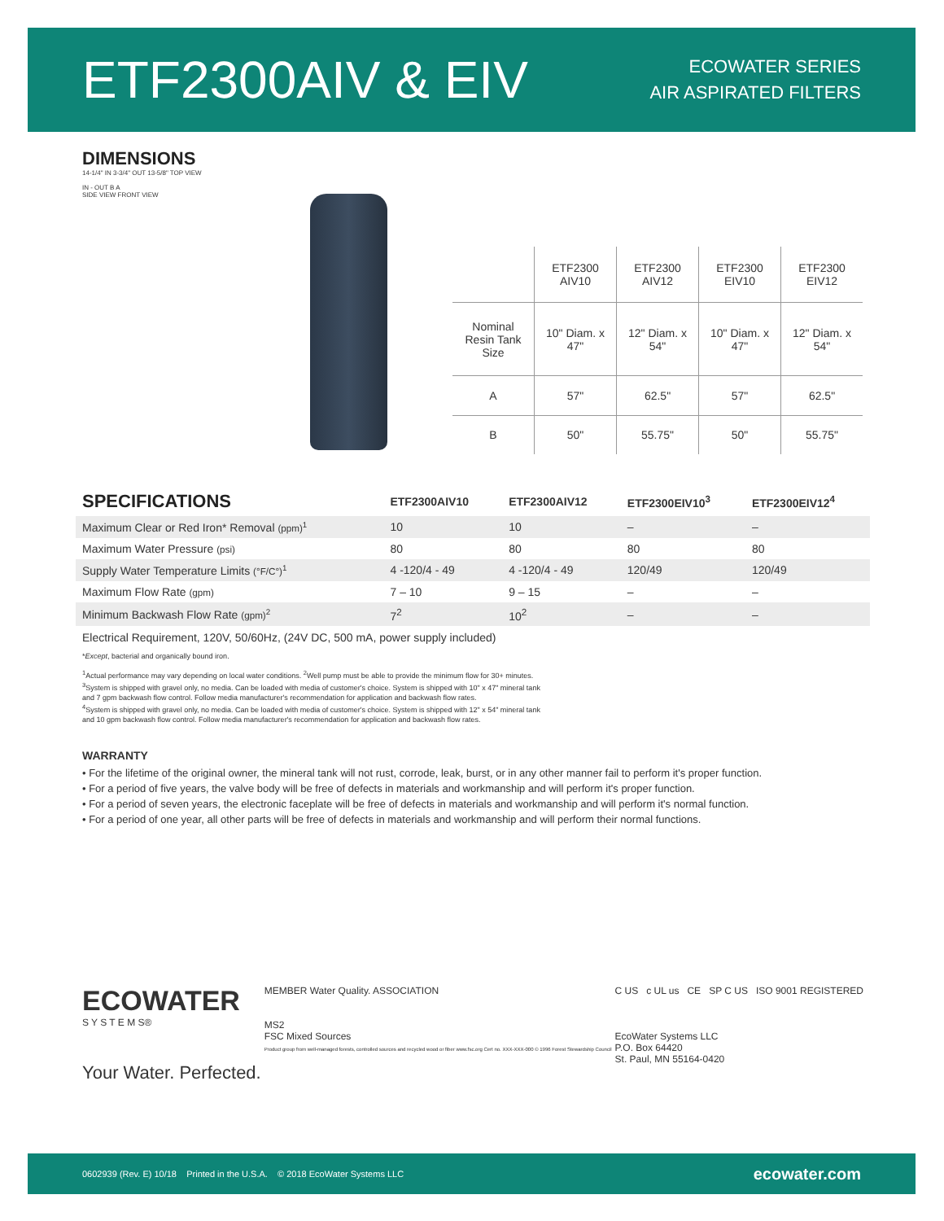ETF2300AIV & EIV
ECOWATER SERIES
AIR ASPIRATED FILTERS
DIMENSIONS
14-1/4" IN 3-3/4" OUT 13-5/8" TOP VIEW
IN - OUT B A
SIDE VIEW FRONT VIEW
| | ETF2300 AIV10 | ETF2300 AIV12 | ETF2300 EIV10 | ETF2300 EIV12 |
| --- | --- | --- | --- | --- |
| Nominal Resin Tank Size | 10" Diam. x 47" | 12" Diam. x 54" | 10" Diam. x 47" | 12" Diam. x 54" |
| A | 57" | 62.5" | 57" | 62.5" |
| B | 50" | 55.75" | 50" | 55.75" |
| SPECIFICATIONS | ETF2300AIV10 | ETF2300AIV12 | ETF2300EIV10<sup>3</sup> | ETF2300EIV12<sup>4</sup> |
| --- | --- | --- | --- | --- |
| Maximum Clear or Red Iron* Removal (ppm)<sup>1</sup> | 10 | 10 | – | – |
| Maximum Water Pressure (psi) | 80 | 80 | 80 | 80 |
| Supply Water Temperature Limits (°F/C°)<sup>1</sup> | 4 -120/4 - 49 | 4 -120/4 - 49 | 120/49 | 120/49 |
| Maximum Flow Rate (gpm) | 7 – 10 | 9 – 15 | – | – |
| Minimum Backwash Flow Rate (gpm)<sup>2</sup> | 7<sup>2</sup> | 10<sup>2</sup> | – | – |
Electrical Requirement, 120V, 50/60Hz, (24V DC, 500 mA, power supply included)
*Except, bacterial and organically bound iron.
<sup>1</sup> Actual performance may vary depending on local water conditions. <sup>2</sup>Well pump must be able to provide the minimum flow for 30+ minutes.
<sup>3</sup> System is shipped with gravel only, no media. Can be loaded with media of customer's choice. System is shipped with 10" x 47" mineral tank
and 7 gpm backwash flow control. Follow media manufacturer's recommendation for application and backwash flow rates.
<sup>4</sup> System is shipped with gravel only, no media. Can be loaded with media of customer's choice. System is shipped with 12" x 54" mineral tank
and 10 gpm backwash flow control. Follow media manufacturer's recommendation for application and backwash flow rates.
WARRANTY
• For the lifetime of the original owner, the mineral tank will not rust, corrode, leak, burst, or in any other manner fail to perform it's proper function.
• For a period of five years, the valve body will be free of defects in materials and workmanship and will perform it's proper function.
• For a period of seven years, the electronic faceplate will be free of defects in materials and workmanship and will perform it's normal function.
• For a period of one year, all other parts will be free of defects in materials and workmanship and will perform their normal functions.
ECOWATER
S Y S T E M S®
Your Water. Perfected.
MEMBER Water Quality. ASSOCIATION
MS2
FSC Mixed Sources
Product group from well-managed forests, controlled sources and recycled wood or fiber www.fsc.org Cert no. XXX-XXX-000 © 1996 Forest Stewardship Council
C US c UL us CE SP C US ISO 9001 REGISTERED
EcoWater Systems LLC
P.O. Box 64420
St. Paul, MN 55164-0420
0602939 (Rev. E) 10/18 Printed in the U.S.A. © 2018 EcoWater Systems LLC ecowater.com